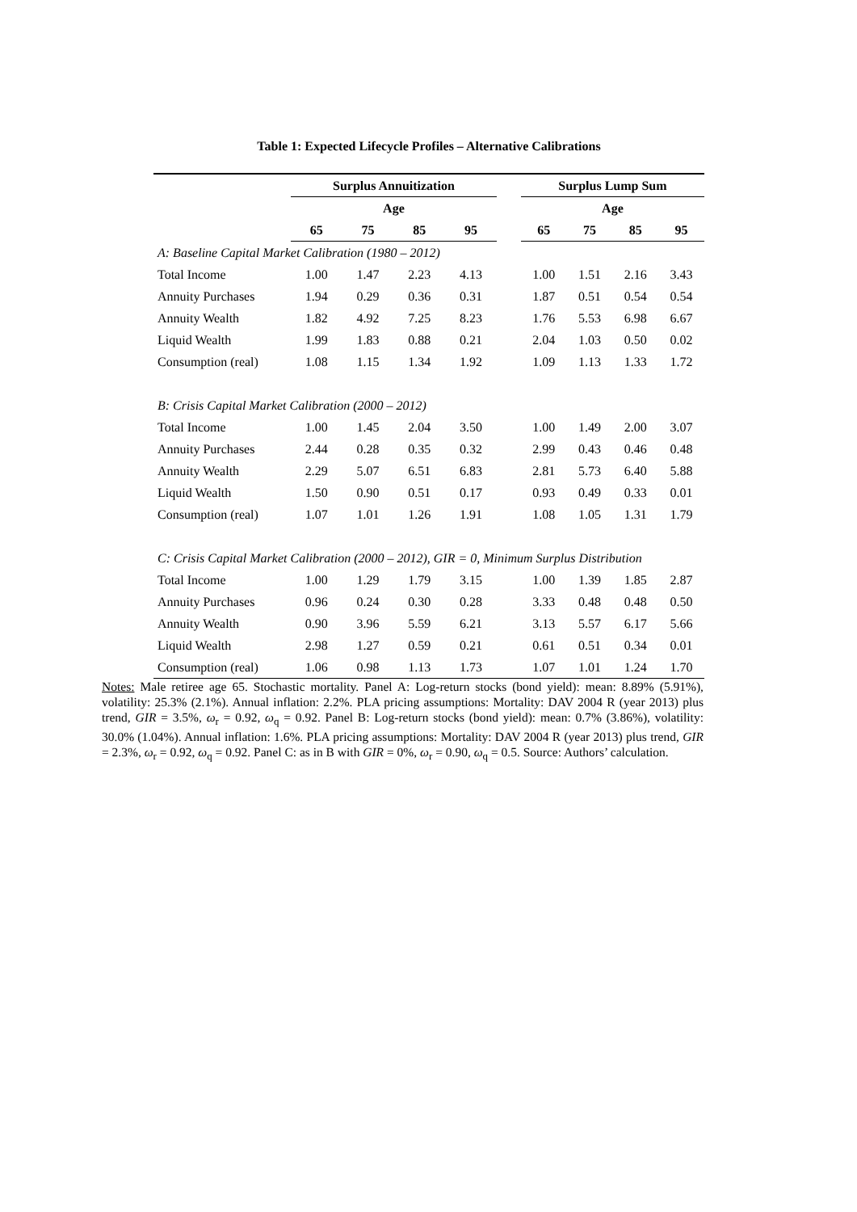Table 1: Expected Lifecycle Profiles – Alternative Calibrations
| | Surplus Annuitization | | | | | Surplus Lump Sum | | | |
| --- | --- | --- | --- | --- | --- | --- | --- | --- | --- |
| | Age | | | | | Age | | | |
| | 65 | 75 | 85 | 95 | | 65 | 75 | 85 | 95 |
| A: Baseline Capital Market Calibration (1980 – 2012) | | | | | | | | | |
| Total Income | 1.00 | 1.47 | 2.23 | 4.13 | | 1.00 | 1.51 | 2.16 | 3.43 |
| Annuity Purchases | 1.94 | 0.29 | 0.36 | 0.31 | | 1.87 | 0.51 | 0.54 | 0.54 |
| Annuity Wealth | 1.82 | 4.92 | 7.25 | 8.23 | | 1.76 | 5.53 | 6.98 | 6.67 |
| Liquid Wealth | 1.99 | 1.83 | 0.88 | 0.21 | | 2.04 | 1.03 | 0.50 | 0.02 |
| Consumption (real) | 1.08 | 1.15 | 1.34 | 1.92 | | 1.09 | 1.13 | 1.33 | 1.72 |
| B: Crisis Capital Market Calibration (2000 – 2012) | | | | | | | | | |
| Total Income | 1.00 | 1.45 | 2.04 | 3.50 | | 1.00 | 1.49 | 2.00 | 3.07 |
| Annuity Purchases | 2.44 | 0.28 | 0.35 | 0.32 | | 2.99 | 0.43 | 0.46 | 0.48 |
| Annuity Wealth | 2.29 | 5.07 | 6.51 | 6.83 | | 2.81 | 5.73 | 6.40 | 5.88 |
| Liquid Wealth | 1.50 | 0.90 | 0.51 | 0.17 | | 0.93 | 0.49 | 0.33 | 0.01 |
| Consumption (real) | 1.07 | 1.01 | 1.26 | 1.91 | | 1.08 | 1.05 | 1.31 | 1.79 |
| C: Crisis Capital Market Calibration (2000 – 2012), GIR = 0, Minimum Surplus Distribution | | | | | | | | | |
| Total Income | 1.00 | 1.29 | 1.79 | 3.15 | | 1.00 | 1.39 | 1.85 | 2.87 |
| Annuity Purchases | 0.96 | 0.24 | 0.30 | 0.28 | | 3.33 | 0.48 | 0.48 | 0.50 |
| Annuity Wealth | 0.90 | 3.96 | 5.59 | 6.21 | | 3.13 | 5.57 | 6.17 | 5.66 |
| Liquid Wealth | 2.98 | 1.27 | 0.59 | 0.21 | | 0.61 | 0.51 | 0.34 | 0.01 |
| Consumption (real) | 1.06 | 0.98 | 1.13 | 1.73 | | 1.07 | 1.01 | 1.24 | 1.70 |
Notes: Male retiree age 65. Stochastic mortality. Panel A: Log-return stocks (bond yield): mean: 8.89% (5.91%), volatility: 25.3% (2.1%). Annual inflation: 2.2%. PLA pricing assumptions: Mortality: DAV 2004 R (year 2013) plus trend, GIR = 3.5%, ω<sub>r</sub> = 0.92, ω<sub>q</sub> = 0.92. Panel B: Log-return stocks (bond yield): mean: 0.7% (3.86%), volatility: 30.0% (1.04%). Annual inflation: 1.6%. PLA pricing assumptions: Mortality: DAV 2004 R (year 2013) plus trend, GIR = 2.3%, ω<sub>r</sub> = 0.92, ω<sub>q</sub> = 0.92. Panel C: as in B with GIR = 0%, ω<sub>r</sub> = 0.90, ω<sub>q</sub> = 0.5. Source: Authors’ calculation.